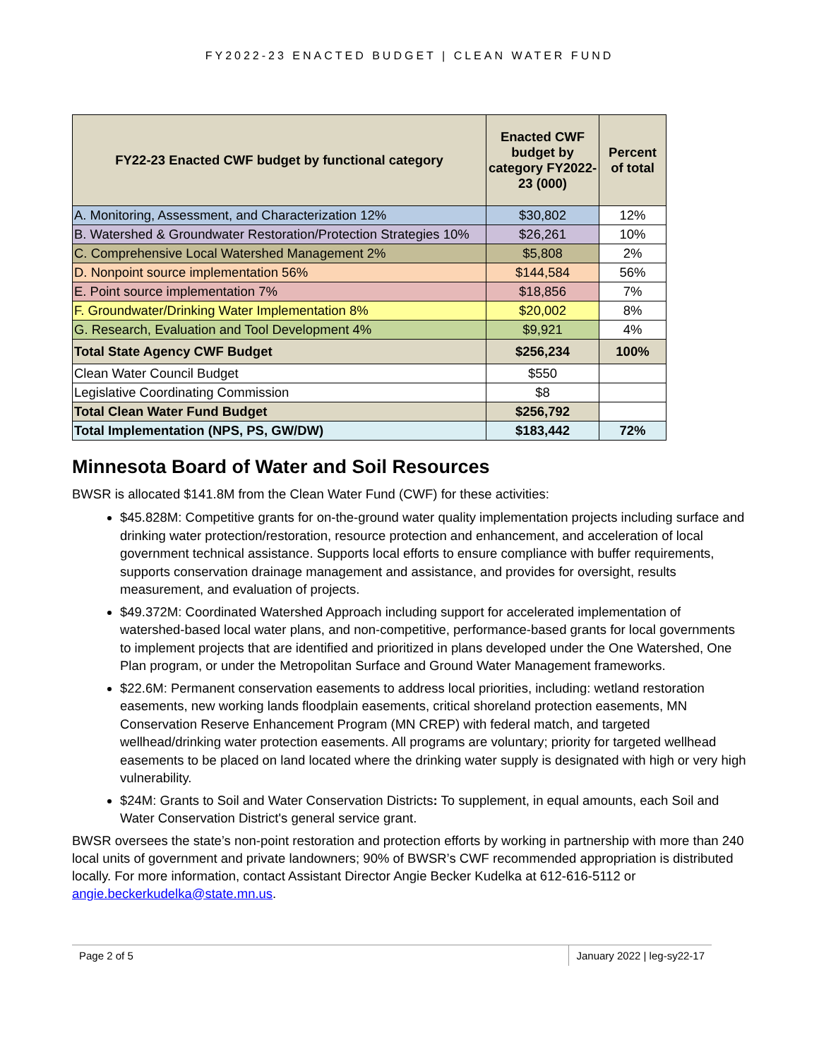FY2022-23 ENACTED BUDGET | CLEAN WATER FUND
| FY22-23 Enacted CWF budget by functional category | Enacted CWF budget by category FY2022-23 (000) | Percent of total |
| --- | --- | --- |
| A. Monitoring, Assessment, and Characterization 12% | $30,802 | 12% |
| B. Watershed & Groundwater Restoration/Protection Strategies 10% | $26,261 | 10% |
| C. Comprehensive Local Watershed Management 2% | $5,808 | 2% |
| D. Nonpoint source implementation 56% | $144,584 | 56% |
| E. Point source implementation 7% | $18,856 | 7% |
| F. Groundwater/Drinking Water Implementation 8% | $20,002 | 8% |
| G. Research, Evaluation and Tool Development 4% | $9,921 | 4% |
| Total State Agency CWF Budget | $256,234 | 100% |
| Clean Water Council Budget | $550 | |
| Legislative Coordinating Commission | $8 | |
| Total Clean Water Fund Budget | $256,792 | |
| Total Implementation (NPS, PS, GW/DW) | $183,442 | 72% |
Minnesota Board of Water and Soil Resources
BWSR is allocated $141.8M from the Clean Water Fund (CWF) for these activities:
$45.828M: Competitive grants for on-the-ground water quality implementation projects including surface and drinking water protection/restoration, resource protection and enhancement, and acceleration of local government technical assistance. Supports local efforts to ensure compliance with buffer requirements, supports conservation drainage management and assistance, and provides for oversight, results measurement, and evaluation of projects.
$49.372M: Coordinated Watershed Approach including support for accelerated implementation of watershed-based local water plans, and non-competitive, performance-based grants for local governments to implement projects that are identified and prioritized in plans developed under the One Watershed, One Plan program, or under the Metropolitan Surface and Ground Water Management frameworks.
$22.6M: Permanent conservation easements to address local priorities, including: wetland restoration easements, new working lands floodplain easements, critical shoreland protection easements, MN Conservation Reserve Enhancement Program (MN CREP) with federal match, and targeted wellhead/drinking water protection easements. All programs are voluntary; priority for targeted wellhead easements to be placed on land located where the drinking water supply is designated with high or very high vulnerability.
$24M: Grants to Soil and Water Conservation Districts: To supplement, in equal amounts, each Soil and Water Conservation District's general service grant.
BWSR oversees the state’s non-point restoration and protection efforts by working in partnership with more than 240 local units of government and private landowners; 90% of BWSR’s CWF recommended appropriation is distributed locally. For more information, contact Assistant Director Angie Becker Kudelka at 612-616-5112 or angie.beckerkudelka@state.mn.us.
Page 2 of 5 January 2022 | leg-sy22-17